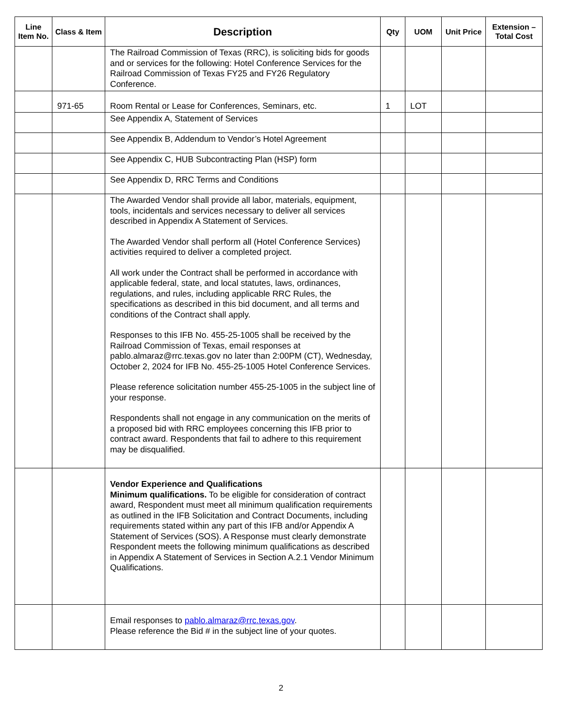| Line Item No. | Class & Item | Description | Qty | UOM | Unit Price | Extension – Total Cost |
| --- | --- | --- | --- | --- | --- | --- |
| | | The Railroad Commission of Texas (RRC), is soliciting bids for goods and or services for the following: Hotel Conference Services for the Railroad Commission of Texas FY25 and FY26 Regulatory Conference. | | | | |
| | 971-65 | Room Rental or Lease for Conferences, Seminars, etc. | 1 | LOT | | |
| | | See Appendix A, Statement of Services | | | | |
| | | See Appendix B, Addendum to Vendor’s Hotel Agreement | | | | |
| | | See Appendix C, HUB Subcontracting Plan (HSP) form | | | | |
| | | See Appendix D, RRC Terms and Conditions | | | | |
| | | The Awarded Vendor shall provide all labor, materials, equipment, tools, incidentals and services necessary to deliver all services described in Appendix A Statement of Services. The Awarded Vendor shall perform all (Hotel Conference Services) activities required to deliver a completed project. All work under the Contract shall be performed in accordance with applicable federal, state, and local statutes, laws, ordinances, regulations, and rules, including applicable RRC Rules, the specifications as described in this bid document, and all terms and conditions of the Contract shall apply. Responses to this IFB No. 455-25-1005 shall be received by the Railroad Commission of Texas, email responses at pablo.almaraz@rrc.texas.gov no later than 2:00PM (CT), Wednesday, October 2, 2024 for IFB No. 455-25-1005 Hotel Conference Services. Please reference solicitation number 455-25-1005 in the subject line of your response. Respondents shall not engage in any communication on the merits of a proposed bid with RRC employees concerning this IFB prior to contract award. Respondents that fail to adhere to this requirement may be disqualified. | | | | |
| | | Vendor Experience and Qualifications Minimum qualifications. To be eligible for consideration of contract award, Respondent must meet all minimum qualification requirements as outlined in the IFB Solicitation and Contract Documents, including requirements stated within any part of this IFB and/or Appendix A Statement of Services (SOS). A Response must clearly demonstrate Respondent meets the following minimum qualifications as described in Appendix A Statement of Services in Section A.2.1 Vendor Minimum Qualifications. | | | | |
| | | Email responses to pablo.almaraz@rrc.texas.gov . Please reference the Bid # in the subject line of your quotes. | | | | |
2